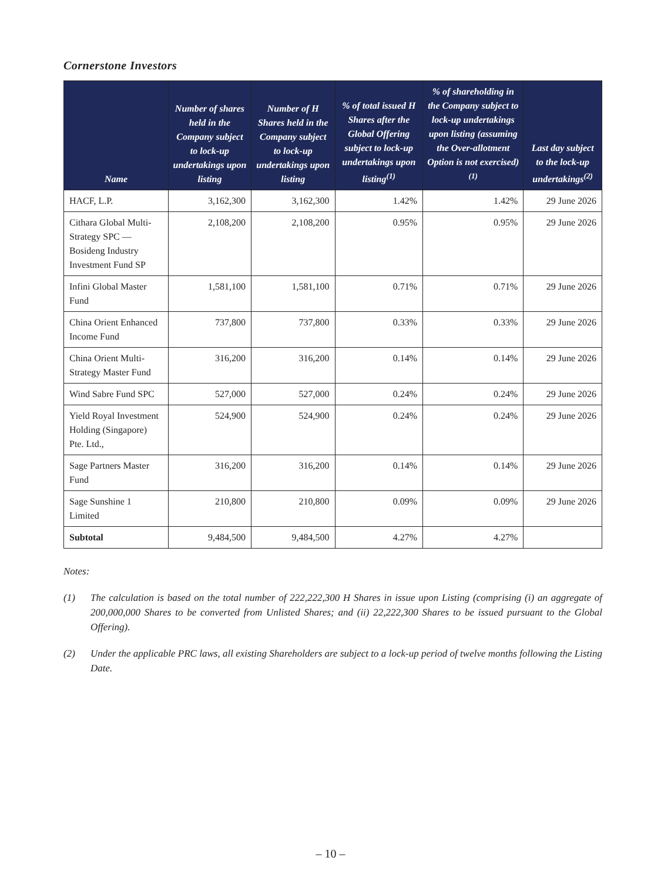Cornerstone Investors
| Name | Number of shares held in the Company subject to lock-up undertakings upon listing | Number of H Shares held in the Company subject to lock-up undertakings upon listing | % of total issued H Shares after the Global Offering subject to lock-up undertakings upon listing<sup>(1)</sup> | % of shareholding in the Company subject to lock-up undertakings upon listing (assuming the Over-allotment Option is not exercised)<sup>(1)</sup> | Last day subject to the lock-up undertakings<sup>(2)</sup> |
| --- | --- | --- | --- | --- | --- |
| HACF, L.P. | 3,162,300 | 3,162,300 | 1.42% | 1.42% | 29 June 2026 |
| Cithara Global Multi-Strategy SPC — Bosideng Industry Investment Fund SP | 2,108,200 | 2,108,200 | 0.95% | 0.95% | 29 June 2026 |
| Infini Global Master Fund | 1,581,100 | 1,581,100 | 0.71% | 0.71% | 29 June 2026 |
| China Orient Enhanced Income Fund | 737,800 | 737,800 | 0.33% | 0.33% | 29 June 2026 |
| China Orient Multi-Strategy Master Fund | 316,200 | 316,200 | 0.14% | 0.14% | 29 June 2026 |
| Wind Sabre Fund SPC | 527,000 | 527,000 | 0.24% | 0.24% | 29 June 2026 |
| Yield Royal Investment Holding (Singapore) Pte. Ltd., | 524,900 | 524,900 | 0.24% | 0.24% | 29 June 2026 |
| Sage Partners Master Fund | 316,200 | 316,200 | 0.14% | 0.14% | 29 June 2026 |
| Sage Sunshine 1 Limited | 210,800 | 210,800 | 0.09% | 0.09% | 29 June 2026 |
| Subtotal | 9,484,500 | 9,484,500 | 4.27% | 4.27% | |
Notes:
(1) The calculation is based on the total number of 222,222,300 H Shares in issue upon Listing (comprising (i) an aggregate of 200,000,000 Shares to be converted from Unlisted Shares; and (ii) 22,222,300 Shares to be issued pursuant to the Global Offering).
(2) Under the applicable PRC laws, all existing Shareholders are subject to a lock-up period of twelve months following the Listing Date.
– 10 –